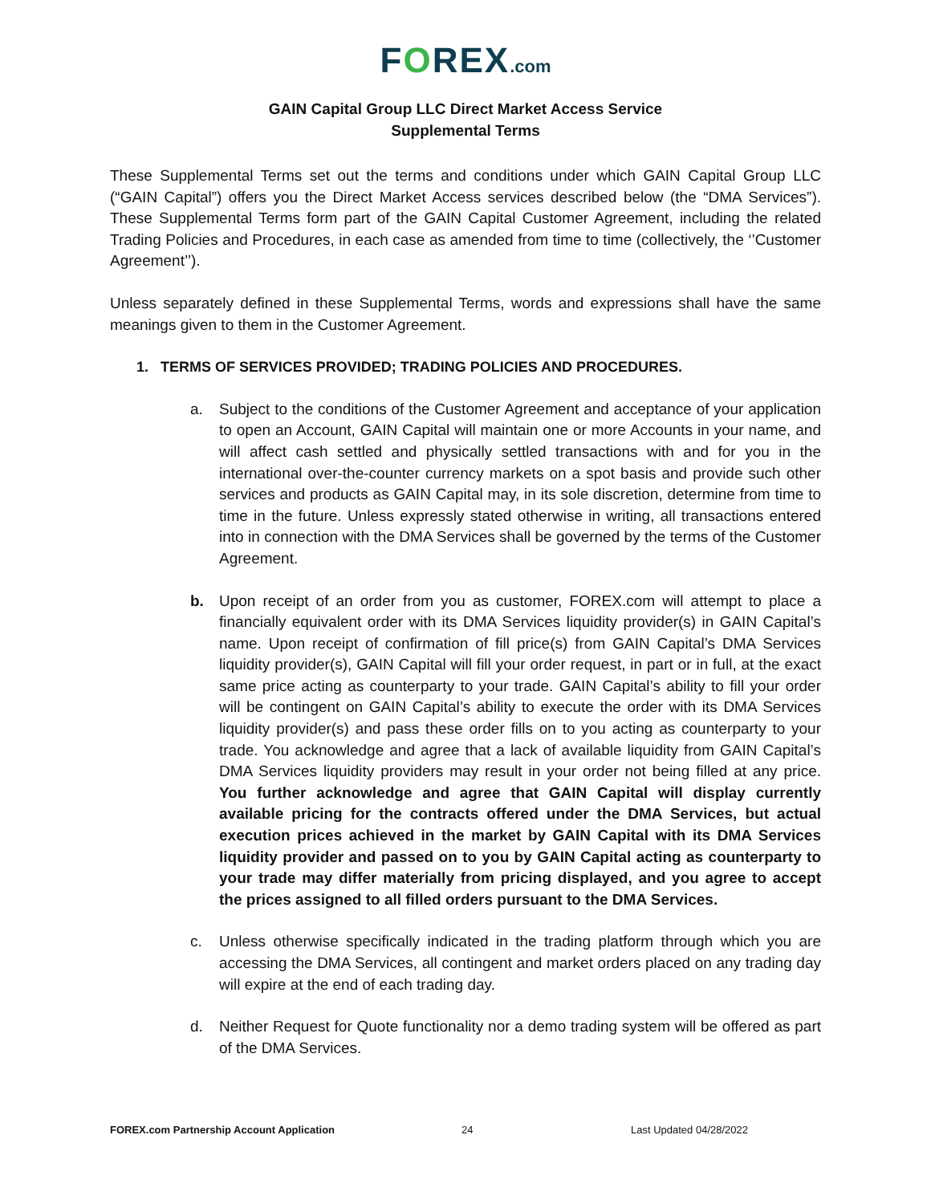FOREX.com
GAIN Capital Group LLC Direct Market Access Service
Supplemental Terms
These Supplemental Terms set out the terms and conditions under which GAIN Capital Group LLC (“GAIN Capital”) offers you the Direct Market Access services described below (the “DMA Services”). These Supplemental Terms form part of the GAIN Capital Customer Agreement, including the related Trading Policies and Procedures, in each case as amended from time to time (collectively, the ‘’Customer Agreement’’).
Unless separately defined in these Supplemental Terms, words and expressions shall have the same meanings given to them in the Customer Agreement.
1. TERMS OF SERVICES PROVIDED; TRADING POLICIES AND PROCEDURES.
a. Subject to the conditions of the Customer Agreement and acceptance of your application to open an Account, GAIN Capital will maintain one or more Accounts in your name, and will affect cash settled and physically settled transactions with and for you in the international over-the-counter currency markets on a spot basis and provide such other services and products as GAIN Capital may, in its sole discretion, determine from time to time in the future. Unless expressly stated otherwise in writing, all transactions entered into in connection with the DMA Services shall be governed by the terms of the Customer Agreement.
b. Upon receipt of an order from you as customer, FOREX.com will attempt to place a financially equivalent order with its DMA Services liquidity provider(s) in GAIN Capital’s name. Upon receipt of confirmation of fill price(s) from GAIN Capital’s DMA Services liquidity provider(s), GAIN Capital will fill your order request, in part or in full, at the exact same price acting as counterparty to your trade. GAIN Capital’s ability to fill your order will be contingent on GAIN Capital’s ability to execute the order with its DMA Services liquidity provider(s) and pass these order fills on to you acting as counterparty to your trade. You acknowledge and agree that a lack of available liquidity from GAIN Capital’s DMA Services liquidity providers may result in your order not being filled at any price. You further acknowledge and agree that GAIN Capital will display currently available pricing for the contracts offered under the DMA Services, but actual execution prices achieved in the market by GAIN Capital with its DMA Services liquidity provider and passed on to you by GAIN Capital acting as counterparty to your trade may differ materially from pricing displayed, and you agree to accept the prices assigned to all filled orders pursuant to the DMA Services.
c. Unless otherwise specifically indicated in the trading platform through which you are accessing the DMA Services, all contingent and market orders placed on any trading day will expire at the end of each trading day.
d. Neither Request for Quote functionality nor a demo trading system will be offered as part of the DMA Services.
FOREX.com Partnership Account Application 24 Last Updated 04/28/2022